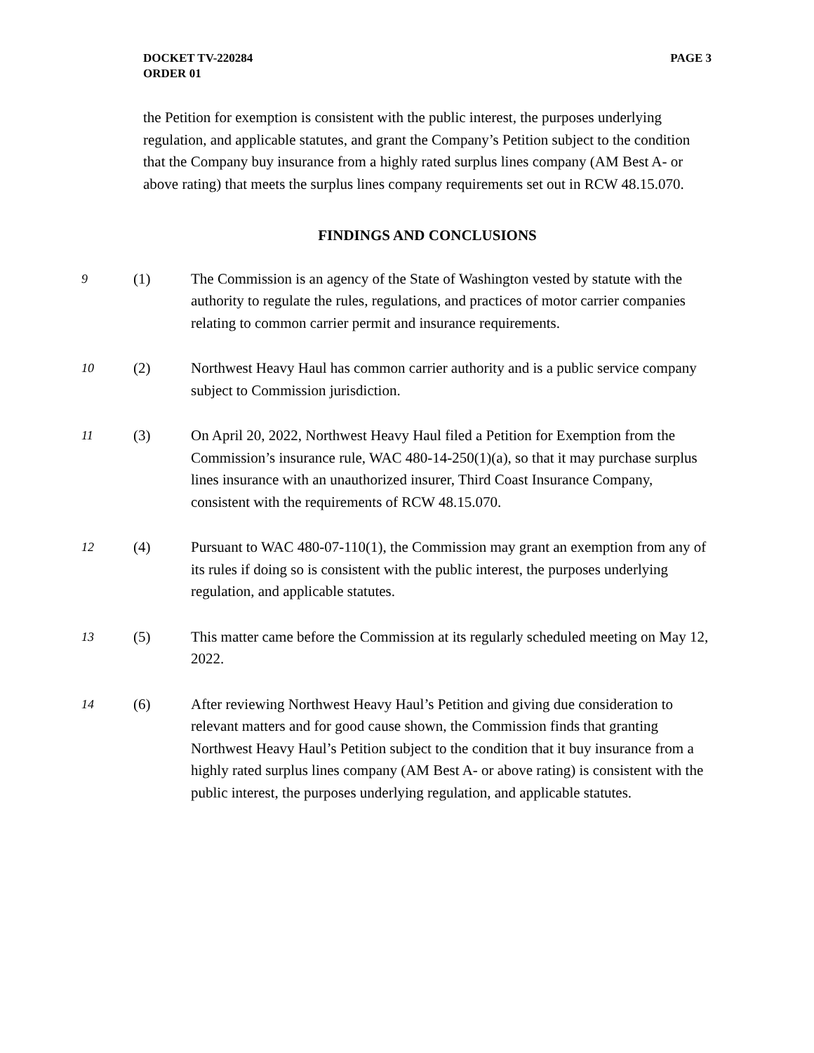DOCKET TV-220284
ORDER 01
PAGE 3
the Petition for exemption is consistent with the public interest, the purposes underlying regulation, and applicable statutes, and grant the Company’s Petition subject to the condition that the Company buy insurance from a highly rated surplus lines company (AM Best A- or above rating) that meets the surplus lines company requirements set out in RCW 48.15.070.
FINDINGS AND CONCLUSIONS
9
(1) The Commission is an agency of the State of Washington vested by statute with the authority to regulate the rules, regulations, and practices of motor carrier companies relating to common carrier permit and insurance requirements.
10
(2) Northwest Heavy Haul has common carrier authority and is a public service company subject to Commission jurisdiction.
11
(3) On April 20, 2022, Northwest Heavy Haul filed a Petition for Exemption from the Commission’s insurance rule, WAC 480-14-250(1)(a), so that it may purchase surplus lines insurance with an unauthorized insurer, Third Coast Insurance Company, consistent with the requirements of RCW 48.15.070.
12
(4) Pursuant to WAC 480-07-110(1), the Commission may grant an exemption from any of its rules if doing so is consistent with the public interest, the purposes underlying regulation, and applicable statutes.
13
(5) This matter came before the Commission at its regularly scheduled meeting on May 12, 2022.
14
(6) After reviewing Northwest Heavy Haul’s Petition and giving due consideration to relevant matters and for good cause shown, the Commission finds that granting Northwest Heavy Haul’s Petition subject to the condition that it buy insurance from a highly rated surplus lines company (AM Best A- or above rating) is consistent with the public interest, the purposes underlying regulation, and applicable statutes.